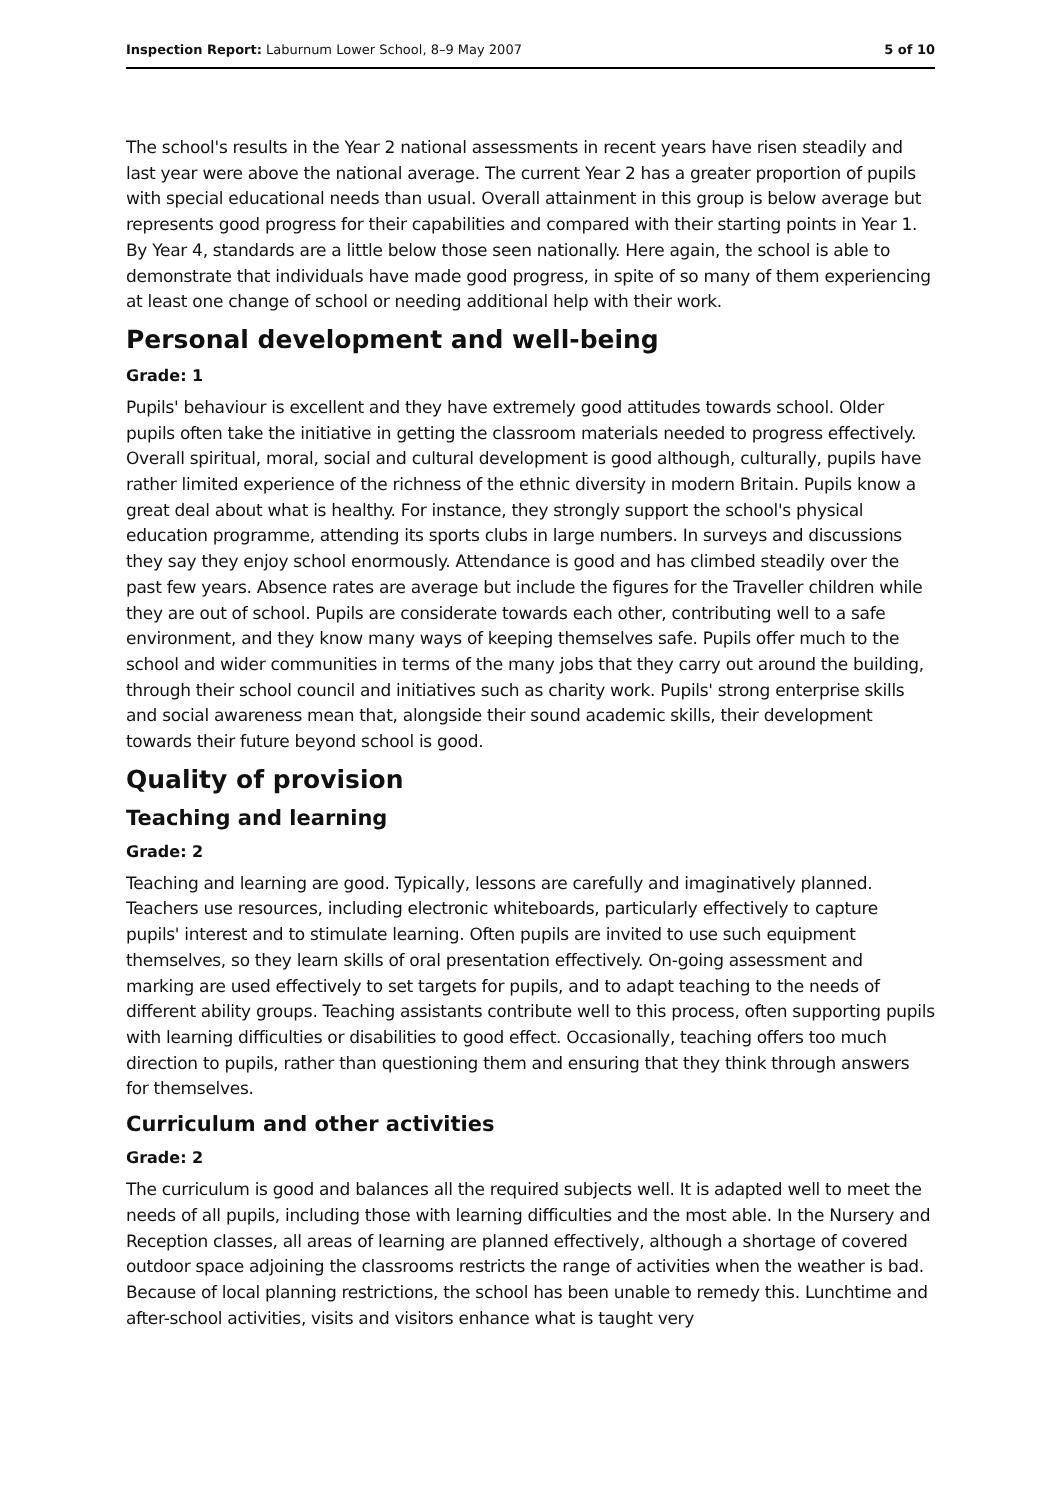Inspection Report: Laburnum Lower School, 8–9 May 2007 5 of 10
The school's results in the Year 2 national assessments in recent years have risen steadily and last year were above the national average. The current Year 2 has a greater proportion of pupils with special educational needs than usual. Overall attainment in this group is below average but represents good progress for their capabilities and compared with their starting points in Year 1. By Year 4, standards are a little below those seen nationally. Here again, the school is able to demonstrate that individuals have made good progress, in spite of so many of them experiencing at least one change of school or needing additional help with their work.
Personal development and well-being
Grade: 1
Pupils' behaviour is excellent and they have extremely good attitudes towards school. Older pupils often take the initiative in getting the classroom materials needed to progress effectively. Overall spiritual, moral, social and cultural development is good although, culturally, pupils have rather limited experience of the richness of the ethnic diversity in modern Britain. Pupils know a great deal about what is healthy. For instance, they strongly support the school's physical education programme, attending its sports clubs in large numbers. In surveys and discussions they say they enjoy school enormously. Attendance is good and has climbed steadily over the past few years. Absence rates are average but include the figures for the Traveller children while they are out of school. Pupils are considerate towards each other, contributing well to a safe environment, and they know many ways of keeping themselves safe. Pupils offer much to the school and wider communities in terms of the many jobs that they carry out around the building, through their school council and initiatives such as charity work. Pupils' strong enterprise skills and social awareness mean that, alongside their sound academic skills, their development towards their future beyond school is good.
Quality of provision
Teaching and learning
Grade: 2
Teaching and learning are good. Typically, lessons are carefully and imaginatively planned. Teachers use resources, including electronic whiteboards, particularly effectively to capture pupils' interest and to stimulate learning. Often pupils are invited to use such equipment themselves, so they learn skills of oral presentation effectively. On-going assessment and marking are used effectively to set targets for pupils, and to adapt teaching to the needs of different ability groups. Teaching assistants contribute well to this process, often supporting pupils with learning difficulties or disabilities to good effect. Occasionally, teaching offers too much direction to pupils, rather than questioning them and ensuring that they think through answers for themselves.
Curriculum and other activities
Grade: 2
The curriculum is good and balances all the required subjects well. It is adapted well to meet the needs of all pupils, including those with learning difficulties and the most able. In the Nursery and Reception classes, all areas of learning are planned effectively, although a shortage of covered outdoor space adjoining the classrooms restricts the range of activities when the weather is bad. Because of local planning restrictions, the school has been unable to remedy this. Lunchtime and after-school activities, visits and visitors enhance what is taught very